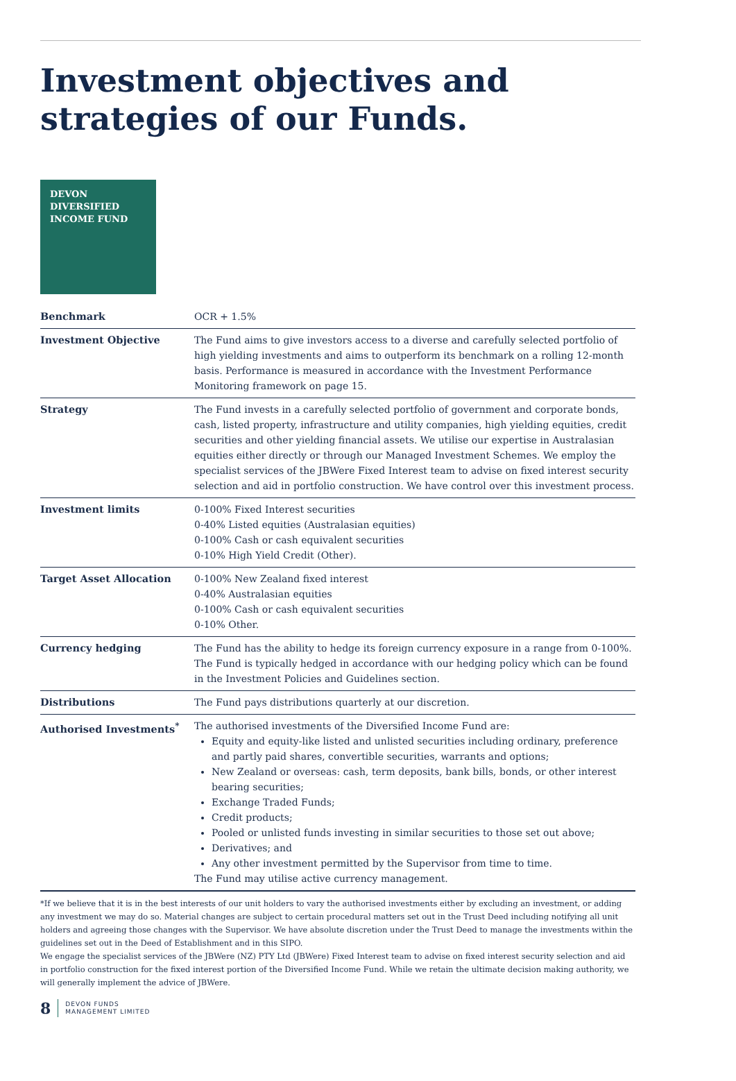Investment objectives and strategies of our Funds.
DEVON
DIVERSIFIED
INCOME FUND
| Benchmark | OCR + 1.5% |
| Investment Objective | The Fund aims to give investors access to a diverse and carefully selected portfolio of high yielding investments and aims to outperform its benchmark on a rolling 12-month basis. Performance is measured in accordance with the Investment Performance Monitoring framework on page 15. |
| Strategy | The Fund invests in a carefully selected portfolio of government and corporate bonds, cash, listed property, infrastructure and utility companies, high yielding equities, credit securities and other yielding financial assets. We utilise our expertise in Australasian equities either directly or through our Managed Investment Schemes. We employ the specialist services of the JBWere Fixed Interest team to advise on fixed interest security selection and aid in portfolio construction. We have control over this investment process. |
| Investment limits | 0-100% Fixed Interest securities 0-40% Listed equities (Australasian equities) 0-100% Cash or cash equivalent securities 0-10% High Yield Credit (Other). |
| Target Asset Allocation | 0-100% New Zealand fixed interest 0-40% Australasian equities 0-100% Cash or cash equivalent securities 0-10% Other. |
| Currency hedging | The Fund has the ability to hedge its foreign currency exposure in a range from 0-100%. The Fund is typically hedged in accordance with our hedging policy which can be found in the Investment Policies and Guidelines section. |
| Distributions | The Fund pays distributions quarterly at our discretion. |
| Authorised Investments<sup>*</sup> | The authorised investments of the Diversified Income Fund are: Equity and equity-like listed and unlisted securities including ordinary, preference and partly paid shares, convertible securities, warrants and options; New Zealand or overseas: cash, term deposits, bank bills, bonds, or other interest bearing securities; Exchange Traded Funds; Credit products; Pooled or unlisted funds investing in similar securities to those set out above; Derivatives; and Any other investment permitted by the Supervisor from time to time. The Fund may utilise active currency management. |
*If we believe that it is in the best interests of our unit holders to vary the authorised investments either by excluding an investment, or adding any investment we may do so. Material changes are subject to certain procedural matters set out in the Trust Deed including notifying all unit holders and agreeing those changes with the Supervisor. We have absolute discretion under the Trust Deed to manage the investments within the guidelines set out in the Deed of Establishment and in this SIPO.
We engage the specialist services of the JBWere (NZ) PTY Ltd (JBWere) Fixed Interest team to advise on fixed interest security selection and aid in portfolio construction for the fixed interest portion of the Diversified Income Fund. While we retain the ultimate decision making authority, we will generally implement the advice of JBWere.
8 DEVON FUNDS
MANAGEMENT LIMITED